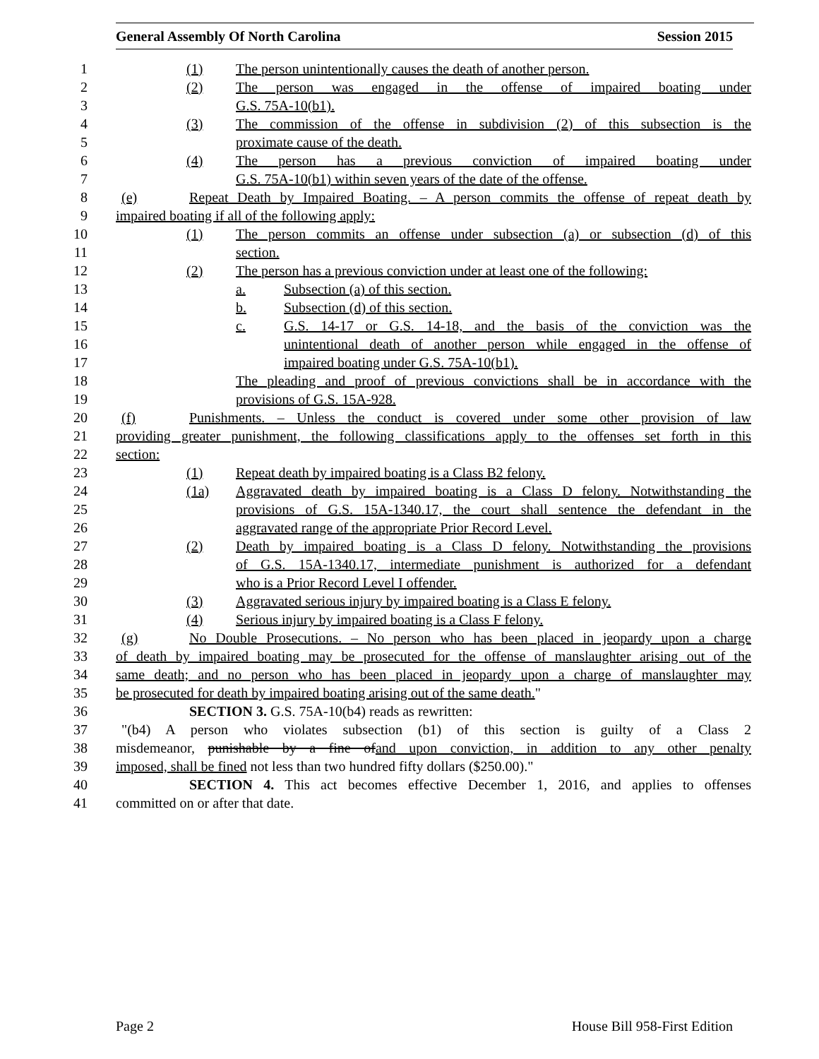General Assembly Of North Carolina Session 2015
1 (1) The person unintentionally causes the death of another person.
2 (2) The person was engaged in the offense of impaired boating under
3 G.S. 75A-10(b1).
4 (3) The commission of the offense in subdivision (2) of this subsection is the
5 proximate cause of the death.
6 (4) The person has a previous conviction of impaired boating under
7 G.S. 75A-10(b1) within seven years of the date of the offense.
8 (e) Repeat Death by Impaired Boating. – A person commits the offense of repeat death by
9 impaired boating if all of the following apply:
10 (1) The person commits an offense under subsection (a) or subsection (d) of this
11 section.
12 (2) The person has a previous conviction under at least one of the following:
13 a. Subsection (a) of this section.
14 b. Subsection (d) of this section.
15 c. G.S. 14-17 or G.S. 14-18, and the basis of the conviction was the
16 unintentional death of another person while engaged in the offense of
17 impaired boating under G.S. 75A-10(b1).
18 The pleading and proof of previous convictions shall be in accordance with the
19 provisions of G.S. 15A-928.
20 (f) Punishments. – Unless the conduct is covered under some other provision of law
21 providing greater punishment, the following classifications apply to the offenses set forth in this
22 section:
23 (1) Repeat death by impaired boating is a Class B2 felony.
24 (1a) Aggravated death by impaired boating is a Class D felony. Notwithstanding the
25 provisions of G.S. 15A-1340.17, the court shall sentence the defendant in the
26 aggravated range of the appropriate Prior Record Level.
27 (2) Death by impaired boating is a Class D felony. Notwithstanding the provisions
28 of G.S. 15A-1340.17, intermediate punishment is authorized for a defendant
29 who is a Prior Record Level I offender.
30 (3) Aggravated serious injury by impaired boating is a Class E felony.
31 (4) Serious injury by impaired boating is a Class F felony.
32 (g) No Double Prosecutions. – No person who has been placed in jeopardy upon a charge
33 of death by impaired boating may be prosecuted for the offense of manslaughter arising out of the
34 same death; and no person who has been placed in jeopardy upon a charge of manslaughter may
35 be prosecuted for death by impaired boating arising out of the same death."
36 SECTION 3. G.S. 75A-10(b4) reads as rewritten:
37 "(b4) A person who violates subsection (b1) of this section is guilty of a Class 2
38 misdemeanor, punishable by a fine ofand upon conviction, in addition to any other penalty
39 imposed, shall be fined not less than two hundred fifty dollars ($250.00)."
40 SECTION 4. This act becomes effective December 1, 2016, and applies to offenses
41 committed on or after that date.
Page 2 House Bill 958-First Edition